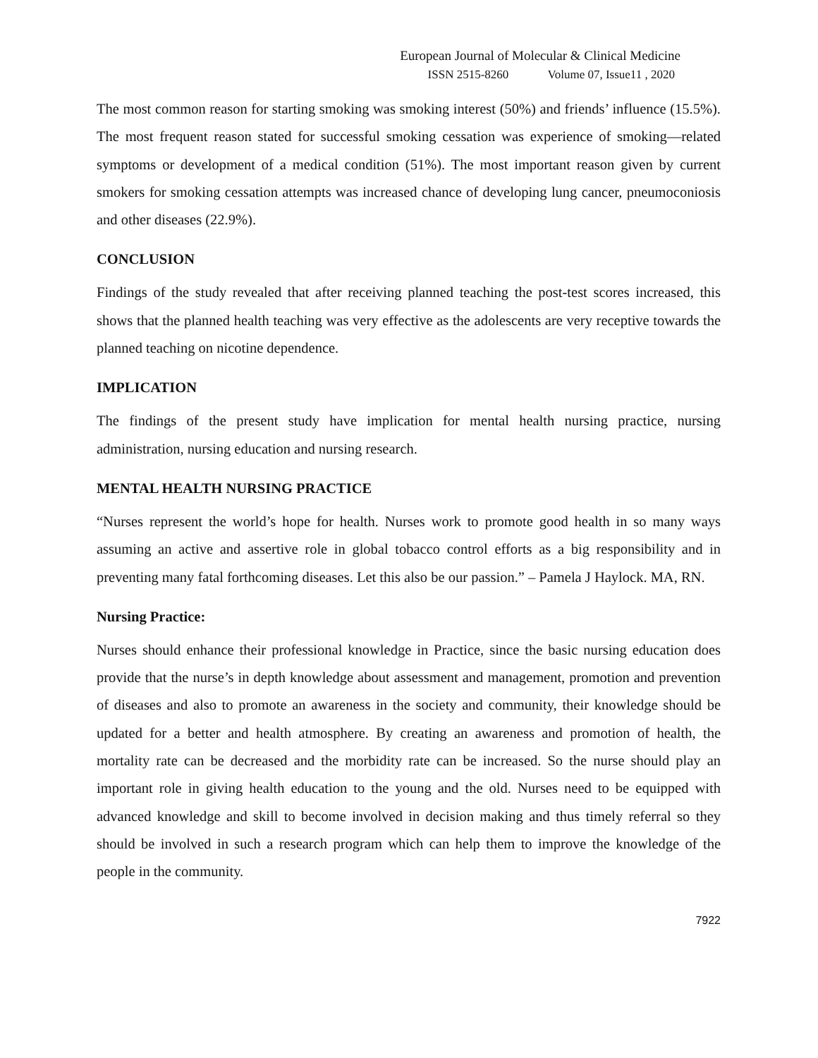European Journal of Molecular & Clinical Medicine
ISSN 2515-8260 Volume 07, Issue11 , 2020
The most common reason for starting smoking was smoking interest (50%) and friends’ influence (15.5%). The most frequent reason stated for successful smoking cessation was experience of smoking—related symptoms or development of a medical condition (51%). The most important reason given by current smokers for smoking cessation attempts was increased chance of developing lung cancer, pneumoconiosis and other diseases (22.9%).
CONCLUSION
Findings of the study revealed that after receiving planned teaching the post-test scores increased, this shows that the planned health teaching was very effective as the adolescents are very receptive towards the planned teaching on nicotine dependence.
IMPLICATION
The findings of the present study have implication for mental health nursing practice, nursing administration, nursing education and nursing research.
MENTAL HEALTH NURSING PRACTICE
“Nurses represent the world’s hope for health. Nurses work to promote good health in so many ways assuming an active and assertive role in global tobacco control efforts as a big responsibility and in preventing many fatal forthcoming diseases. Let this also be our passion.” – Pamela J Haylock. MA, RN.
Nursing Practice:
Nurses should enhance their professional knowledge in Practice, since the basic nursing education does provide that the nurse’s in depth knowledge about assessment and management, promotion and prevention of diseases and also to promote an awareness in the society and community, their knowledge should be updated for a better and health atmosphere. By creating an awareness and promotion of health, the mortality rate can be decreased and the morbidity rate can be increased. So the nurse should play an important role in giving health education to the young and the old. Nurses need to be equipped with advanced knowledge and skill to become involved in decision making and thus timely referral so they should be involved in such a research program which can help them to improve the knowledge of the people in the community.
7922